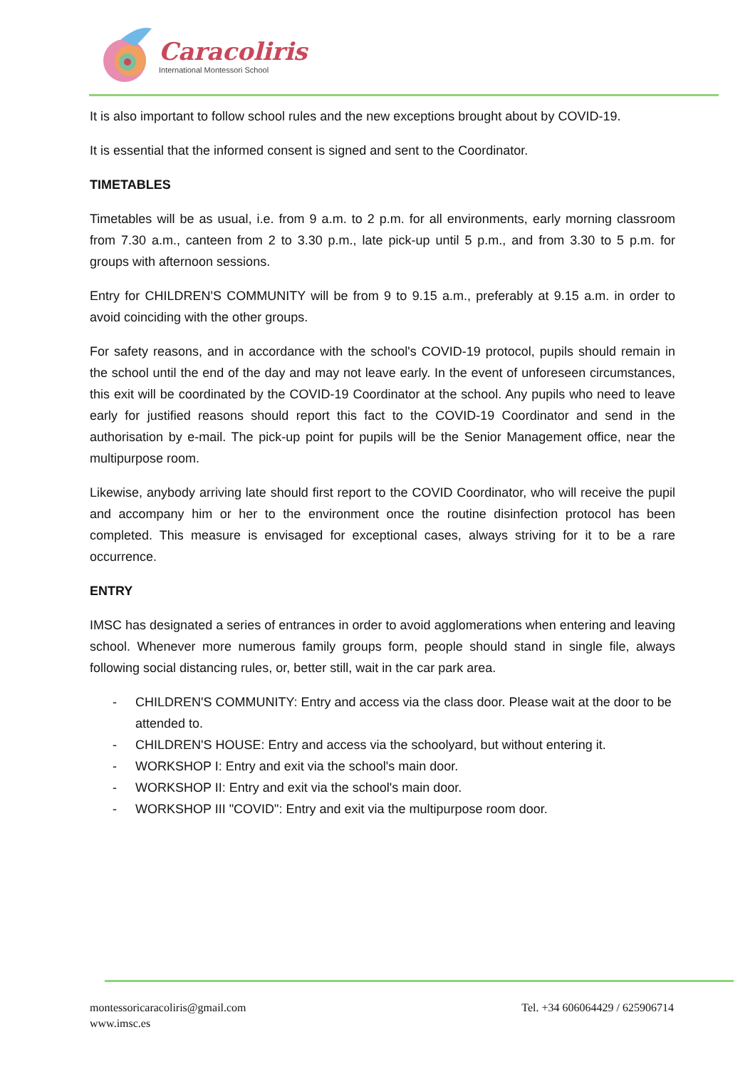Caracoliris
International Montessori School
It is also important to follow school rules and the new exceptions brought about by COVID-19.
It is essential that the informed consent is signed and sent to the Coordinator.
TIMETABLES
Timetables will be as usual, i.e. from 9 a.m. to 2 p.m. for all environments, early morning classroom from 7.30 a.m., canteen from 2 to 3.30 p.m., late pick-up until 5 p.m., and from 3.30 to 5 p.m. for groups with afternoon sessions.
Entry for CHILDREN'S COMMUNITY will be from 9 to 9.15 a.m., preferably at 9.15 a.m. in order to avoid coinciding with the other groups.
For safety reasons, and in accordance with the school's COVID-19 protocol, pupils should remain in the school until the end of the day and may not leave early. In the event of unforeseen circumstances, this exit will be coordinated by the COVID-19 Coordinator at the school. Any pupils who need to leave early for justified reasons should report this fact to the COVID-19 Coordinator and send in the authorisation by e-mail. The pick-up point for pupils will be the Senior Management office, near the multipurpose room.
Likewise, anybody arriving late should first report to the COVID Coordinator, who will receive the pupil and accompany him or her to the environment once the routine disinfection protocol has been completed. This measure is envisaged for exceptional cases, always striving for it to be a rare occurrence.
ENTRY
IMSC has designated a series of entrances in order to avoid agglomerations when entering and leaving school. Whenever more numerous family groups form, people should stand in single file, always following social distancing rules, or, better still, wait in the car park area.
- CHILDREN'S COMMUNITY: Entry and access via the class door. Please wait at the door to be attended to.
- CHILDREN'S HOUSE: Entry and access via the schoolyard, but without entering it.
- WORKSHOP I: Entry and exit via the school's main door.
- WORKSHOP II: Entry and exit via the school's main door.
- WORKSHOP III "COVID": Entry and exit via the multipurpose room door.
montessoricaracoliris@gmail.com
www.imsc.es
Tel. +34 606064429 / 625906714